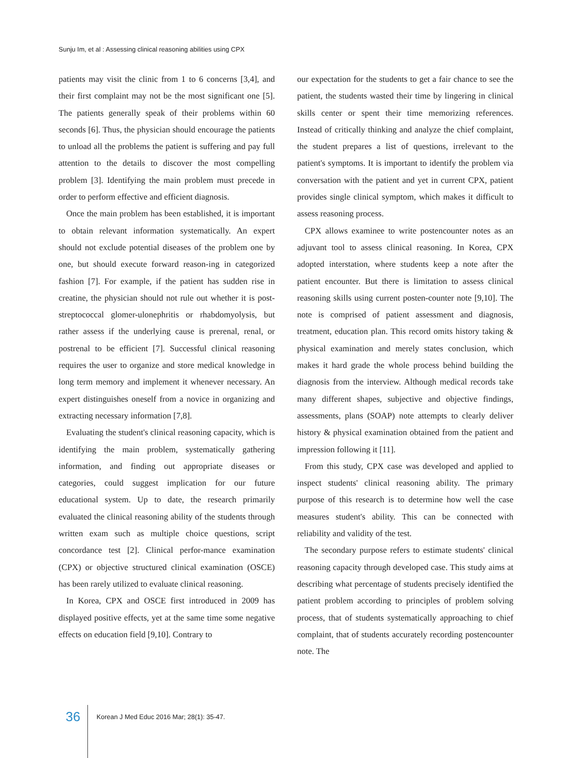Sunju Im, et al : Assessing clinical reasoning abilities using CPX
patients may visit the clinic from 1 to 6 concerns [3,4], and their first complaint may not be the most significant one [5]. The patients generally speak of their problems within 60 seconds [6]. Thus, the physician should encourage the patients to unload all the problems the patient is suffering and pay full attention to the details to discover the most compelling problem [3]. Identifying the main problem must precede in order to perform effective and efficient diagnosis.
Once the main problem has been established, it is important to obtain relevant information systematically. An expert should not exclude potential diseases of the problem one by one, but should execute forward reason-ing in categorized fashion [7]. For example, if the patient has sudden rise in creatine, the physician should not rule out whether it is post-streptococcal glomer-ulonephritis or rhabdomyolysis, but rather assess if the underlying cause is prerenal, renal, or postrenal to be efficient [7]. Successful clinical reasoning requires the user to organize and store medical knowledge in long term memory and implement it whenever necessary. An expert distinguishes oneself from a novice in organizing and extracting necessary information [7,8].
Evaluating the student's clinical reasoning capacity, which is identifying the main problem, systematically gathering information, and finding out appropriate diseases or categories, could suggest implication for our future educational system. Up to date, the research primarily evaluated the clinical reasoning ability of the students through written exam such as multiple choice questions, script concordance test [2]. Clinical perfor-mance examination (CPX) or objective structured clinical examination (OSCE) has been rarely utilized to evaluate clinical reasoning.
In Korea, CPX and OSCE first introduced in 2009 has displayed positive effects, yet at the same time some negative effects on education field [9,10]. Contrary to
our expectation for the students to get a fair chance to see the patient, the students wasted their time by lingering in clinical skills center or spent their time memorizing references. Instead of critically thinking and analyze the chief complaint, the student prepares a list of questions, irrelevant to the patient's symptoms. It is important to identify the problem via conversation with the patient and yet in current CPX, patient provides single clinical symptom, which makes it difficult to assess reasoning process.
CPX allows examinee to write postencounter notes as an adjuvant tool to assess clinical reasoning. In Korea, CPX adopted interstation, where students keep a note after the patient encounter. But there is limitation to assess clinical reasoning skills using current posten-counter note [9,10]. The note is comprised of patient assessment and diagnosis, treatment, education plan. This record omits history taking & physical examination and merely states conclusion, which makes it hard grade the whole process behind building the diagnosis from the interview. Although medical records take many different shapes, subjective and objective findings, assessments, plans (SOAP) note attempts to clearly deliver history & physical examination obtained from the patient and impression following it [11].
From this study, CPX case was developed and applied to inspect students' clinical reasoning ability. The primary purpose of this research is to determine how well the case measures student's ability. This can be connected with reliability and validity of the test.
The secondary purpose refers to estimate students' clinical reasoning capacity through developed case. This study aims at describing what percentage of students precisely identified the patient problem according to principles of problem solving process, that of students systematically approaching to chief complaint, that of students accurately recording postencounter note. The
36 Korean J Med Educ 2016 Mar; 28(1): 35-47.